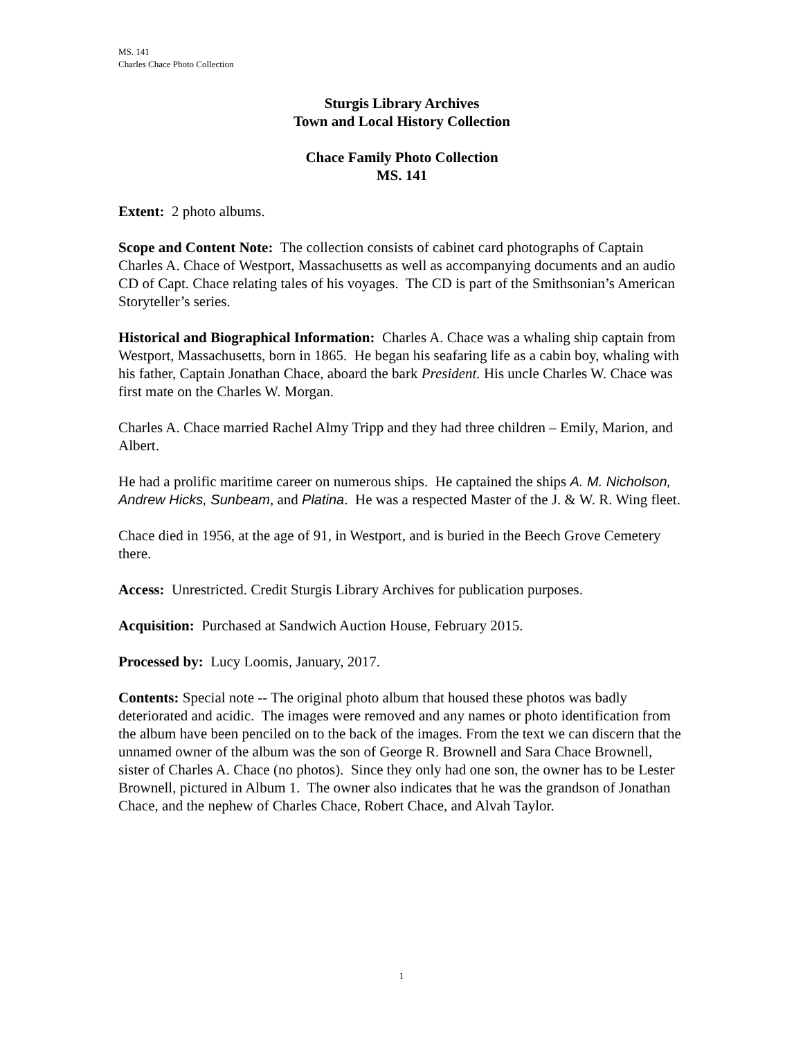MS. 141
Charles Chace Photo Collection
Sturgis Library Archives
Town and Local History Collection
Chace Family Photo Collection
MS. 141
Extent: 2 photo albums.
Scope and Content Note: The collection consists of cabinet card photographs of Captain Charles A. Chace of Westport, Massachusetts as well as accompanying documents and an audio CD of Capt. Chace relating tales of his voyages. The CD is part of the Smithsonian’s American Storyteller’s series.
Historical and Biographical Information: Charles A. Chace was a whaling ship captain from Westport, Massachusetts, born in 1865. He began his seafaring life as a cabin boy, whaling with his father, Captain Jonathan Chace, aboard the bark President. His uncle Charles W. Chace was first mate on the Charles W. Morgan.
Charles A. Chace married Rachel Almy Tripp and they had three children – Emily, Marion, and Albert.
He had a prolific maritime career on numerous ships. He captained the ships A. M. Nicholson, Andrew Hicks, Sunbeam, and Platina. He was a respected Master of the J. & W. R. Wing fleet.
Chace died in 1956, at the age of 91, in Westport, and is buried in the Beech Grove Cemetery there.
Access: Unrestricted. Credit Sturgis Library Archives for publication purposes.
Acquisition: Purchased at Sandwich Auction House, February 2015.
Processed by: Lucy Loomis, January, 2017.
Contents: Special note -- The original photo album that housed these photos was badly deteriorated and acidic. The images were removed and any names or photo identification from the album have been penciled on to the back of the images. From the text we can discern that the unnamed owner of the album was the son of George R. Brownell and Sara Chace Brownell, sister of Charles A. Chace (no photos). Since they only had one son, the owner has to be Lester Brownell, pictured in Album 1. The owner also indicates that he was the grandson of Jonathan Chace, and the nephew of Charles Chace, Robert Chace, and Alvah Taylor.
1